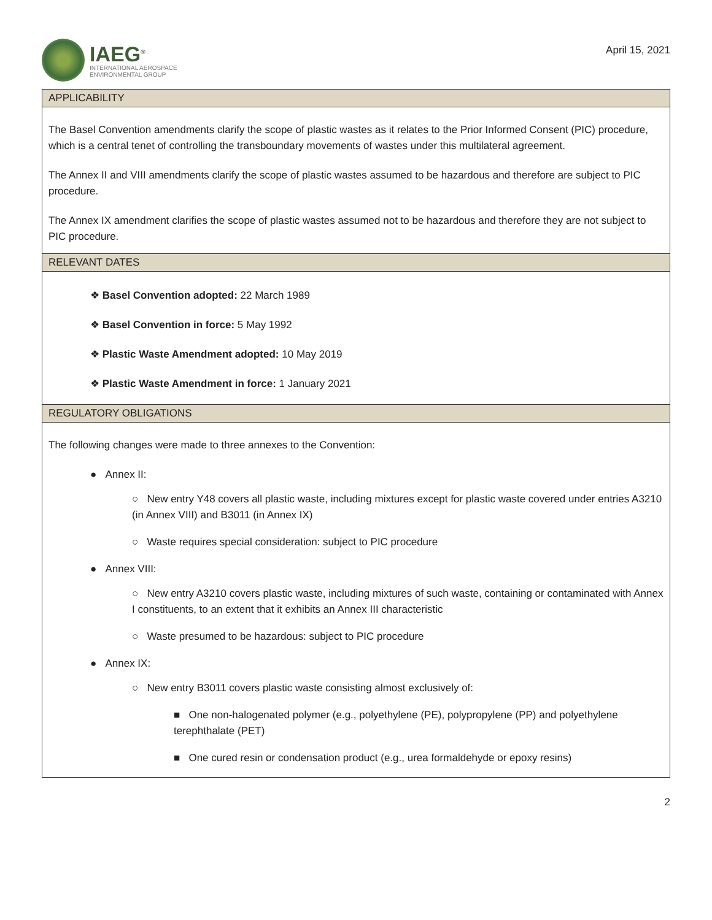IAEG<sup>®</sup>
INTERNATIONAL AEROSPACE
ENVIRONMENTAL GROUP
April 15, 2021
APPLICABILITY
The Basel Convention amendments clarify the scope of plastic wastes as it relates to the Prior Informed Consent (PIC) procedure, which is a central tenet of controlling the transboundary movements of wastes under this multilateral agreement.
The Annex II and VIII amendments clarify the scope of plastic wastes assumed to be hazardous and therefore are subject to PIC procedure.
The Annex IX amendment clarifies the scope of plastic wastes assumed not to be hazardous and therefore they are not subject to PIC procedure.
RELEVANT DATES
❖ Basel Convention adopted: 22 March 1989
❖ Basel Convention in force: 5 May 1992
❖ Plastic Waste Amendment adopted: 10 May 2019
❖ Plastic Waste Amendment in force: 1 January 2021
REGULATORY OBLIGATIONS
The following changes were made to three annexes to the Convention:
● Annex II:
○ New entry Y48 covers all plastic waste, including mixtures except for plastic waste covered under entries A3210 (in Annex VIII) and B3011 (in Annex IX)
○ Waste requires special consideration: subject to PIC procedure
● Annex VIII:
○ New entry A3210 covers plastic waste, including mixtures of such waste, containing or contaminated with Annex I constituents, to an extent that it exhibits an Annex III characteristic
○ Waste presumed to be hazardous: subject to PIC procedure
● Annex IX:
○ New entry B3011 covers plastic waste consisting almost exclusively of:
■ One non-halogenated polymer (e.g., polyethylene (PE), polypropylene (PP) and polyethylene terephthalate (PET)
■ One cured resin or condensation product (e.g., urea formaldehyde or epoxy resins)
2